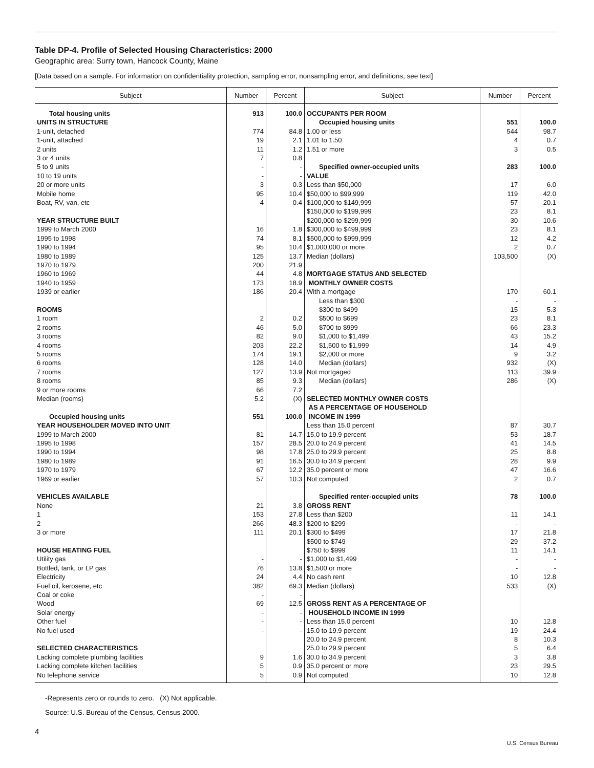Table DP-4. Profile of Selected Housing Characteristics: 2000
Geographic area: Surry town, Hancock County, Maine
[Data based on a sample. For information on confidentiality protection, sampling error, nonsampling error, and definitions, see text]
| Subject | Number | Percent | Subject | Number | Percent |
| --- | --- | --- | --- | --- | --- |
| Total housing units | 913 | 100.0 | OCCUPANTS PER ROOM | | |
| UNITS IN STRUCTURE | | | Occupied housing units | 551 | 100.0 |
| 1-unit, detached | 774 | 84.8 | 1.00 or less | 544 | 98.7 |
| 1-unit, attached | 19 | 2.1 | 1.01 to 1.50 | 4 | 0.7 |
| 2 units | 11 | 1.2 | 1.51 or more | 3 | 0.5 |
| 3 or 4 units | 7 | 0.8 | | | |
| 5 to 9 units | - | - | Specified owner-occupied units | 283 | 100.0 |
| 10 to 19 units | - | - | VALUE | | |
| 20 or more units | 3 | 0.3 | Less than $50,000 | 17 | 6.0 |
| Mobile home | 95 | 10.4 | $50,000 to $99,999 | 119 | 42.0 |
| Boat, RV, van, etc | 4 | 0.4 | $100,000 to $149,999 | 57 | 20.1 |
| | | | $150,000 to $199,999 | 23 | 8.1 |
| YEAR STRUCTURE BUILT | | | $200,000 to $299,999 | 30 | 10.6 |
| 1999 to March 2000 | 16 | 1.8 | $300,000 to $499,999 | 23 | 8.1 |
| 1995 to 1998 | 74 | 8.1 | $500,000 to $999,999 | 12 | 4.2 |
| 1990 to 1994 | 95 | 10.4 | $1,000,000 or more | 2 | 0.7 |
| 1980 to 1989 | 125 | 13.7 | Median (dollars) | 103,500 | (X) |
| 1970 to 1979 | 200 | 21.9 | | | |
| 1960 to 1969 | 44 | 4.8 | MORTGAGE STATUS AND SELECTED | | |
| 1940 to 1959 | 173 | 18.9 | MONTHLY OWNER COSTS | | |
| 1939 or earlier | 186 | 20.4 | With a mortgage | 170 | 60.1 |
| | | | Less than $300 | - | - |
| ROOMS | | | $300 to $499 | 15 | 5.3 |
| 1 room | 2 | 0.2 | $500 to $699 | 23 | 8.1 |
| 2 rooms | 46 | 5.0 | $700 to $999 | 66 | 23.3 |
| 3 rooms | 82 | 9.0 | $1,000 to $1,499 | 43 | 15.2 |
| 4 rooms | 203 | 22.2 | $1,500 to $1,999 | 14 | 4.9 |
| 5 rooms | 174 | 19.1 | $2,000 or more | 9 | 3.2 |
| 6 rooms | 128 | 14.0 | Median (dollars) | 932 | (X) |
| 7 rooms | 127 | 13.9 | Not mortgaged | 113 | 39.9 |
| 8 rooms | 85 | 9.3 | Median (dollars) | 286 | (X) |
| 9 or more rooms | 66 | 7.2 | | | |
| Median (rooms) | 5.2 | (X) | SELECTED MONTHLY OWNER COSTS | | |
| | | | AS A PERCENTAGE OF HOUSEHOLD | | |
| Occupied housing units | 551 | 100.0 | INCOME IN 1999 | | |
| YEAR HOUSEHOLDER MOVED INTO UNIT | | | Less than 15.0 percent | 87 | 30.7 |
| 1999 to March 2000 | 81 | 14.7 | 15.0 to 19.9 percent | 53 | 18.7 |
| 1995 to 1998 | 157 | 28.5 | 20.0 to 24.9 percent | 41 | 14.5 |
| 1990 to 1994 | 98 | 17.8 | 25.0 to 29.9 percent | 25 | 8.8 |
| 1980 to 1989 | 91 | 16.5 | 30.0 to 34.9 percent | 28 | 9.9 |
| 1970 to 1979 | 67 | 12.2 | 35.0 percent or more | 47 | 16.6 |
| 1969 or earlier | 57 | 10.3 | Not computed | 2 | 0.7 |
| VEHICLES AVAILABLE | | | Specified renter-occupied units | 78 | 100.0 |
| None | 21 | 3.8 | GROSS RENT | | |
| 1 | 153 | 27.8 | Less than $200 | 11 | 14.1 |
| 2 | 266 | 48.3 | $200 to $299 | - | - |
| 3 or more | 111 | 20.1 | $300 to $499 | 17 | 21.8 |
| | | | $500 to $749 | 29 | 37.2 |
| HOUSE HEATING FUEL | | | $750 to $999 | 11 | 14.1 |
| Utility gas | - | - | $1,000 to $1,499 | - | - |
| Bottled, tank, or LP gas | 76 | 13.8 | $1,500 or more | - | - |
| Electricity | 24 | 4.4 | No cash rent | 10 | 12.8 |
| Fuel oil, kerosene, etc | 382 | 69.3 | Median (dollars) | 533 | (X) |
| Coal or coke | - | - | | | |
| Wood | 69 | 12.5 | GROSS RENT AS A PERCENTAGE OF | | |
| Solar energy | - | - | HOUSEHOLD INCOME IN 1999 | | |
| Other fuel | - | - | Less than 15.0 percent | 10 | 12.8 |
| No fuel used | - | - | 15.0 to 19.9 percent | 19 | 24.4 |
| | | | 20.0 to 24.9 percent | 8 | 10.3 |
| SELECTED CHARACTERISTICS | | | 25.0 to 29.9 percent | 5 | 6.4 |
| Lacking complete plumbing facilities | 9 | 1.6 | 30.0 to 34.9 percent | 3 | 3.8 |
| Lacking complete kitchen facilities | 5 | 0.9 | 35.0 percent or more | 23 | 29.5 |
| No telephone service | 5 | 0.9 | Not computed | 10 | 12.8 |
-Represents zero or rounds to zero. (X) Not applicable.
Source: U.S. Bureau of the Census, Census 2000.
4
U.S. Census Bureau